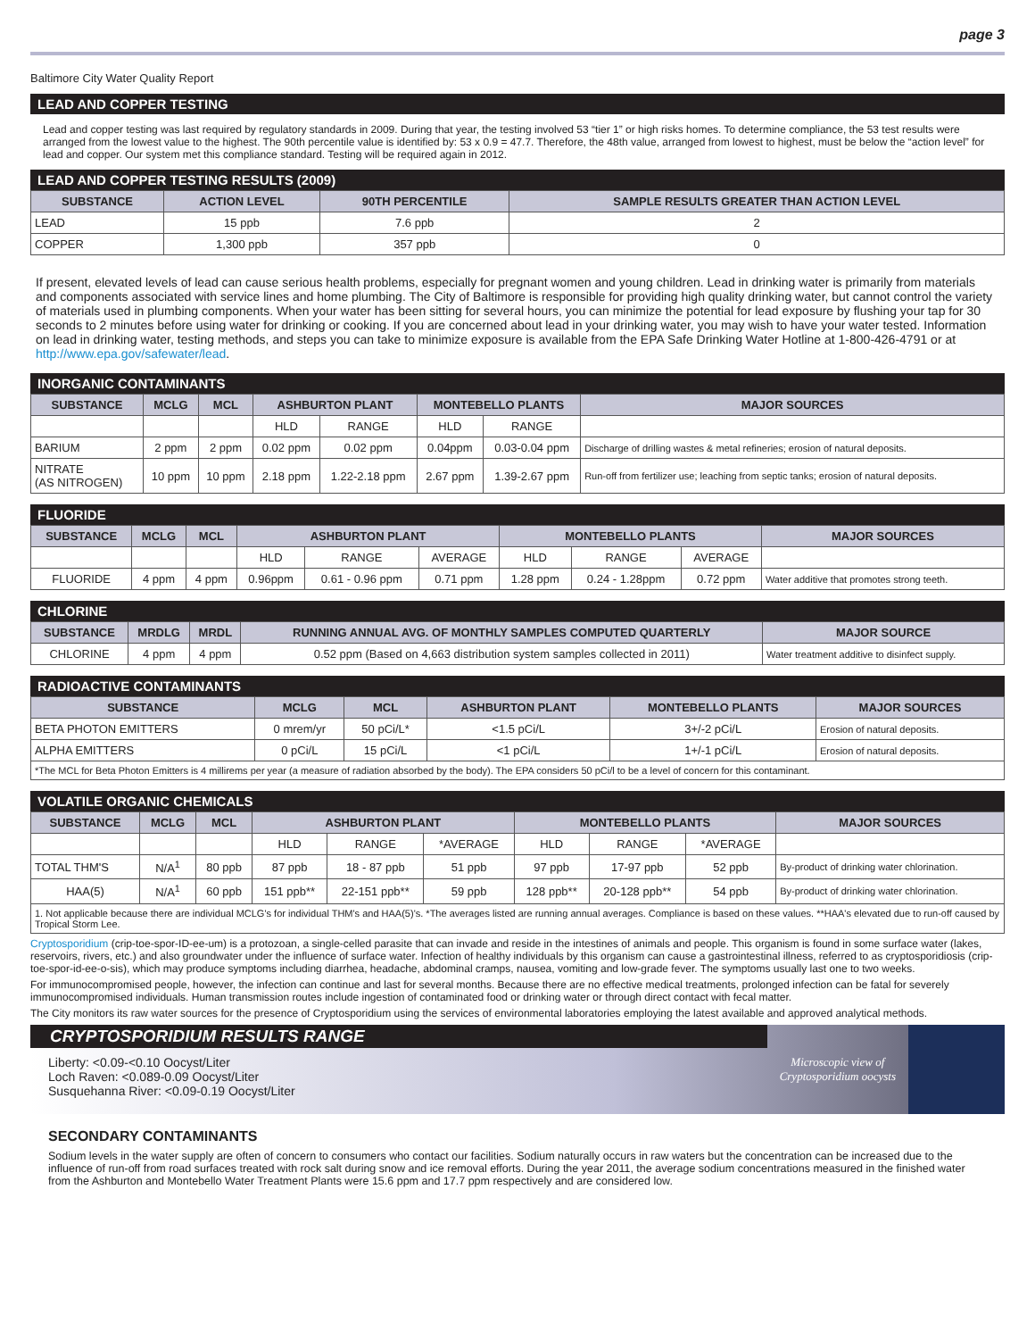page 3
Baltimore City Water Quality Report
LEAD AND COPPER TESTING
Lead and copper testing was last required by regulatory standards in 2009. During that year, the testing involved 53 “tier 1” or high risks homes. To determine compliance, the 53 test results were arranged from the lowest value to the highest. The 90th percentile value is identified by: 53 x 0.9 = 47.7. Therefore, the 48th value, arranged from lowest to highest, must be below the “action level” for lead and copper. Our system met this compliance standard. Testing will be required again in 2012.
LEAD AND COPPER TESTING RESULTS (2009)
| SUBSTANCE | ACTION LEVEL | 90TH PERCENTILE | SAMPLE RESULTS GREATER THAN ACTION LEVEL |
| --- | --- | --- | --- |
| LEAD | 15 ppb | 7.6 ppb | 2 |
| COPPER | 1,300 ppb | 357 ppb | 0 |
If present, elevated levels of lead can cause serious health problems, especially for pregnant women and young children. Lead in drinking water is primarily from materials and components associated with service lines and home plumbing. The City of Baltimore is responsible for providing high quality drinking water, but cannot control the variety of materials used in plumbing components. When your water has been sitting for several hours, you can minimize the potential for lead exposure by flushing your tap for 30 seconds to 2 minutes before using water for drinking or cooking. If you are concerned about lead in your drinking water, you may wish to have your water tested. Information on lead in drinking water, testing methods, and steps you can take to minimize exposure is available from the EPA Safe Drinking Water Hotline at 1-800-426-4791 or at http://www.epa.gov/safewater/lead.
INORGANIC CONTAMINANTS
| SUBSTANCE | MCLG | MCL | ASHBURTON PLANT | | MONTEBELLO PLANTS | | MAJOR SOURCES |
| --- | --- | --- | --- | --- | --- | --- | --- |
| | | | HLD | RANGE | HLD | RANGE | |
| BARIUM | 2 ppm | 2 ppm | 0.02 ppm | 0.02 ppm | 0.04ppm | 0.03-0.04 ppm | Discharge of drilling wastes & metal refineries; erosion of natural deposits. |
| NITRATE (AS NITROGEN) | 10 ppm | 10 ppm | 2.18 ppm | 1.22-2.18 ppm | 2.67 ppm | 1.39-2.67 ppm | Run-off from fertilizer use; leaching from septic tanks; erosion of natural deposits. |
FLUORIDE
| SUBSTANCE | MCLG | MCL | ASHBURTON PLANT | | | MONTEBELLO PLANTS | | | MAJOR SOURCES |
| --- | --- | --- | --- | --- | --- | --- | --- | --- | --- |
| | | | HLD | RANGE | AVERAGE | HLD | RANGE | AVERAGE | |
| FLUORIDE | 4 ppm | 4 ppm | 0.96ppm | 0.61 - 0.96 ppm | 0.71 ppm | 1.28 ppm | 0.24 - 1.28ppm | 0.72 ppm | Water additive that promotes strong teeth. |
CHLORINE
| SUBSTANCE | MRDLG | MRDL | RUNNING ANNUAL AVG. OF MONTHLY SAMPLES COMPUTED QUARTERLY | MAJOR SOURCE |
| --- | --- | --- | --- | --- |
| CHLORINE | 4 ppm | 4 ppm | 0.52 ppm (Based on 4,663 distribution system samples collected in 2011) | Water treatment additive to disinfect supply. |
RADIOACTIVE CONTAMINANTS
| SUBSTANCE | MCLG | MCL | ASHBURTON PLANT | MONTEBELLO PLANTS | MAJOR SOURCES |
| --- | --- | --- | --- | --- | --- |
| BETA PHOTON EMITTERS | 0 mrem/yr | 50 pCi/L* | <1.5 pCi/L | 3+/-2 pCi/L | Erosion of natural deposits. |
| ALPHA EMITTERS | 0 pCi/L | 15 pCi/L | <1 pCi/L | 1+/-1 pCi/L | Erosion of natural deposits. |
| *The MCL for Beta Photon Emitters is 4 millirems per year (a measure of radiation absorbed by the body). The EPA considers 50 pCi/l to be a level of concern for this contaminant. | | | | | |
VOLATILE ORGANIC CHEMICALS
| SUBSTANCE | MCLG | MCL | ASHBURTON PLANT | | | MONTEBELLO PLANTS | | | MAJOR SOURCES |
| --- | --- | --- | --- | --- | --- | --- | --- | --- | --- |
| | | | HLD | RANGE | *AVERAGE | HLD | RANGE | *AVERAGE | |
| TOTAL THM'S | N/A<sup>1</sup> | 80 ppb | 87 ppb | 18 - 87 ppb | 51 ppb | 97 ppb | 17-97 ppb | 52 ppb | By-product of drinking water chlorination. |
| HAA(5) | N/A<sup>1</sup> | 60 ppb | 151 ppb** | 22-151 ppb** | 59 ppb | 128 ppb** | 20-128 ppb** | 54 ppb | By-product of drinking water chlorination. |
| 1. Not applicable because there are individual MCLG's for individual THM's and HAA(5)'s. *The averages listed are running annual averages. Compliance is based on these values. **HAA's elevated due to run-off caused by Tropical Storm Lee. | | | | | | | | | |
Cryptosporidium (crip-toe-spor-ID-ee-um) is a protozoan, a single-celled parasite that can invade and reside in the intestines of animals and people. This organism is found in some surface water (lakes, reservoirs, rivers, etc.) and also groundwater under the influence of surface water. Infection of healthy individuals by this organism can cause a gastrointestinal illness, referred to as cryptosporidiosis (crip-toe-spor-id-ee-o-sis), which may produce symptoms including diarrhea, headache, abdominal cramps, nausea, vomiting and low-grade fever. The symptoms usually last one to two weeks.
For immunocompromised people, however, the infection can continue and last for several months. Because there are no effective medical treatments, prolonged infection can be fatal for severely immunocompromised individuals. Human transmission routes include ingestion of contaminated food or drinking water or through direct contact with fecal matter.
The City monitors its raw water sources for the presence of Cryptosporidium using the services of environmental laboratories employing the latest available and approved analytical methods.
CRYPTOSPORIDIUM RESULTS RANGE
Liberty: <0.09-<0.10 Oocyst/Liter
Loch Raven: <0.089-0.09 Oocyst/Liter
Susquehanna River: <0.09-0.19 Oocyst/Liter
Microscopic view of
Cryptosporidium oocysts
SECONDARY CONTAMINANTS
Sodium levels in the water supply are often of concern to consumers who contact our facilities. Sodium naturally occurs in raw waters but the concentration can be increased due to the influence of run-off from road surfaces treated with rock salt during snow and ice removal efforts. During the year 2011, the average sodium concentrations measured in the finished water from the Ashburton and Montebello Water Treatment Plants were 15.6 ppm and 17.7 ppm respectively and are considered low.